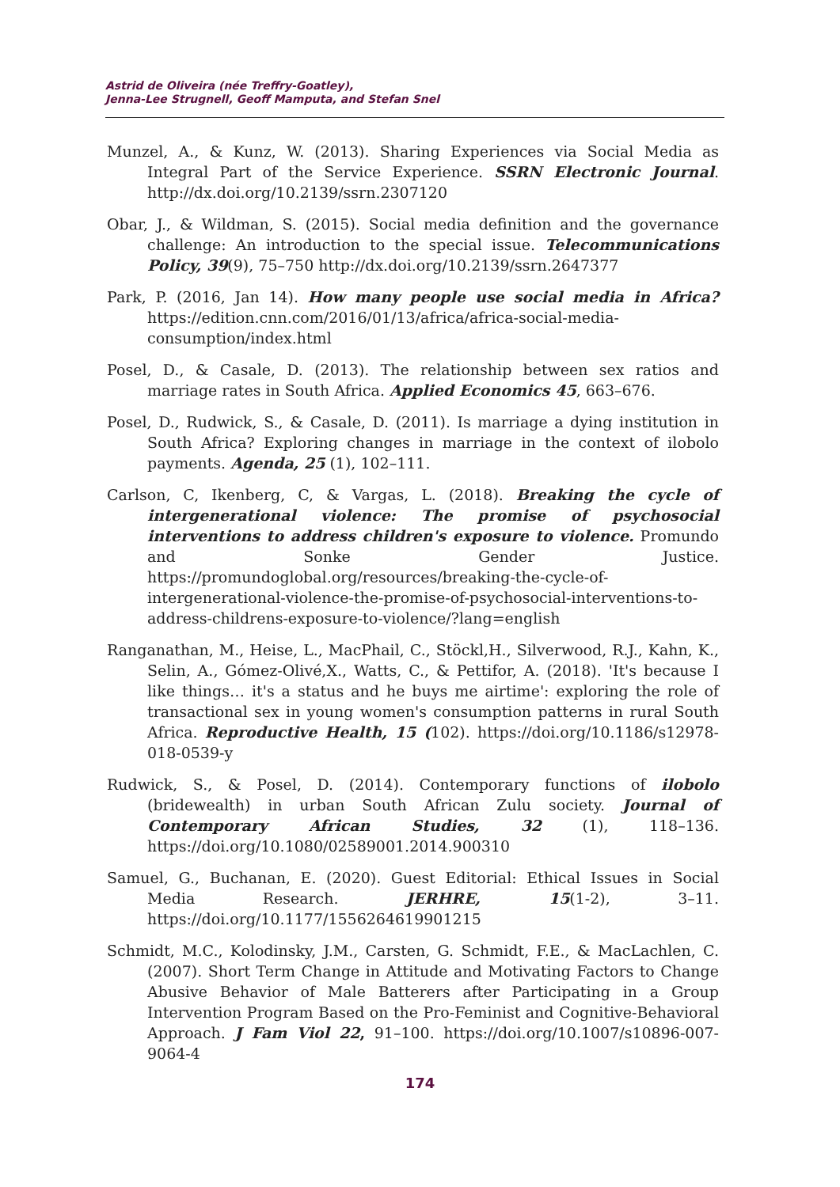Astrid de Oliveira (née Treffry-Goatley),
Jenna-Lee Strugnell, Geoff Mamputa, and Stefan Snel
Munzel, A., & Kunz, W. (2013). Sharing Experiences via Social Media as Integral Part of the Service Experience. SSRN Electronic Journal. http://dx.doi.org/10.2139/ssrn.2307120
Obar, J., & Wildman, S. (2015). Social media definition and the governance challenge: An introduction to the special issue. Telecommunications Policy, 39(9), 75–750 http://dx.doi.org/10.2139/ssrn.2647377
Park, P. (2016, Jan 14). How many people use social media in Africa? https://edition.cnn.com/2016/01/13/africa/africa-social-media-consumption/index.html
Posel, D., & Casale, D. (2013). The relationship between sex ratios and marriage rates in South Africa. Applied Economics 45, 663–676.
Posel, D., Rudwick, S., & Casale, D. (2011). Is marriage a dying institution in South Africa? Exploring changes in marriage in the context of ilobolo payments. Agenda, 25 (1), 102–111.
Carlson, C, Ikenberg, C, & Vargas, L. (2018). Breaking the cycle of intergenerational violence: The promise of psychosocial interventions to address children's exposure to violence. Promundo and Sonke Gender Justice. https://promundoglobal.org/resources/breaking-the-cycle-of-intergenerational-violence-the-promise-of-psychosocial-interventions-to-address-childrens-exposure-to-violence/?lang=english
Ranganathan, M., Heise, L., MacPhail, C., Stöckl,H., Silverwood, R.J., Kahn, K., Selin, A., Gómez-Olivé,X., Watts, C., & Pettifor, A. (2018). 'It's because I like things… it's a status and he buys me airtime': exploring the role of transactional sex in young women's consumption patterns in rural South Africa. Reproductive Health, 15 (102). https://doi.org/10.1186/s12978-018-0539-y
Rudwick, S., & Posel, D. (2014). Contemporary functions of ilobolo (bridewealth) in urban South African Zulu society. Journal of Contemporary African Studies, 32 (1), 118–136. https://doi.org/10.1080/02589001.2014.900310
Samuel, G., Buchanan, E. (2020). Guest Editorial: Ethical Issues in Social Media Research. JERHRE, 15(1-2), 3–11. https://doi.org/10.1177/1556264619901215
Schmidt, M.C., Kolodinsky, J.M., Carsten, G. Schmidt, F.E., & MacLachlen, C. (2007). Short Term Change in Attitude and Motivating Factors to Change Abusive Behavior of Male Batterers after Participating in a Group Intervention Program Based on the Pro-Feminist and Cognitive-Behavioral Approach. J Fam Viol 22, 91–100. https://doi.org/10.1007/s10896-007-9064-4
174